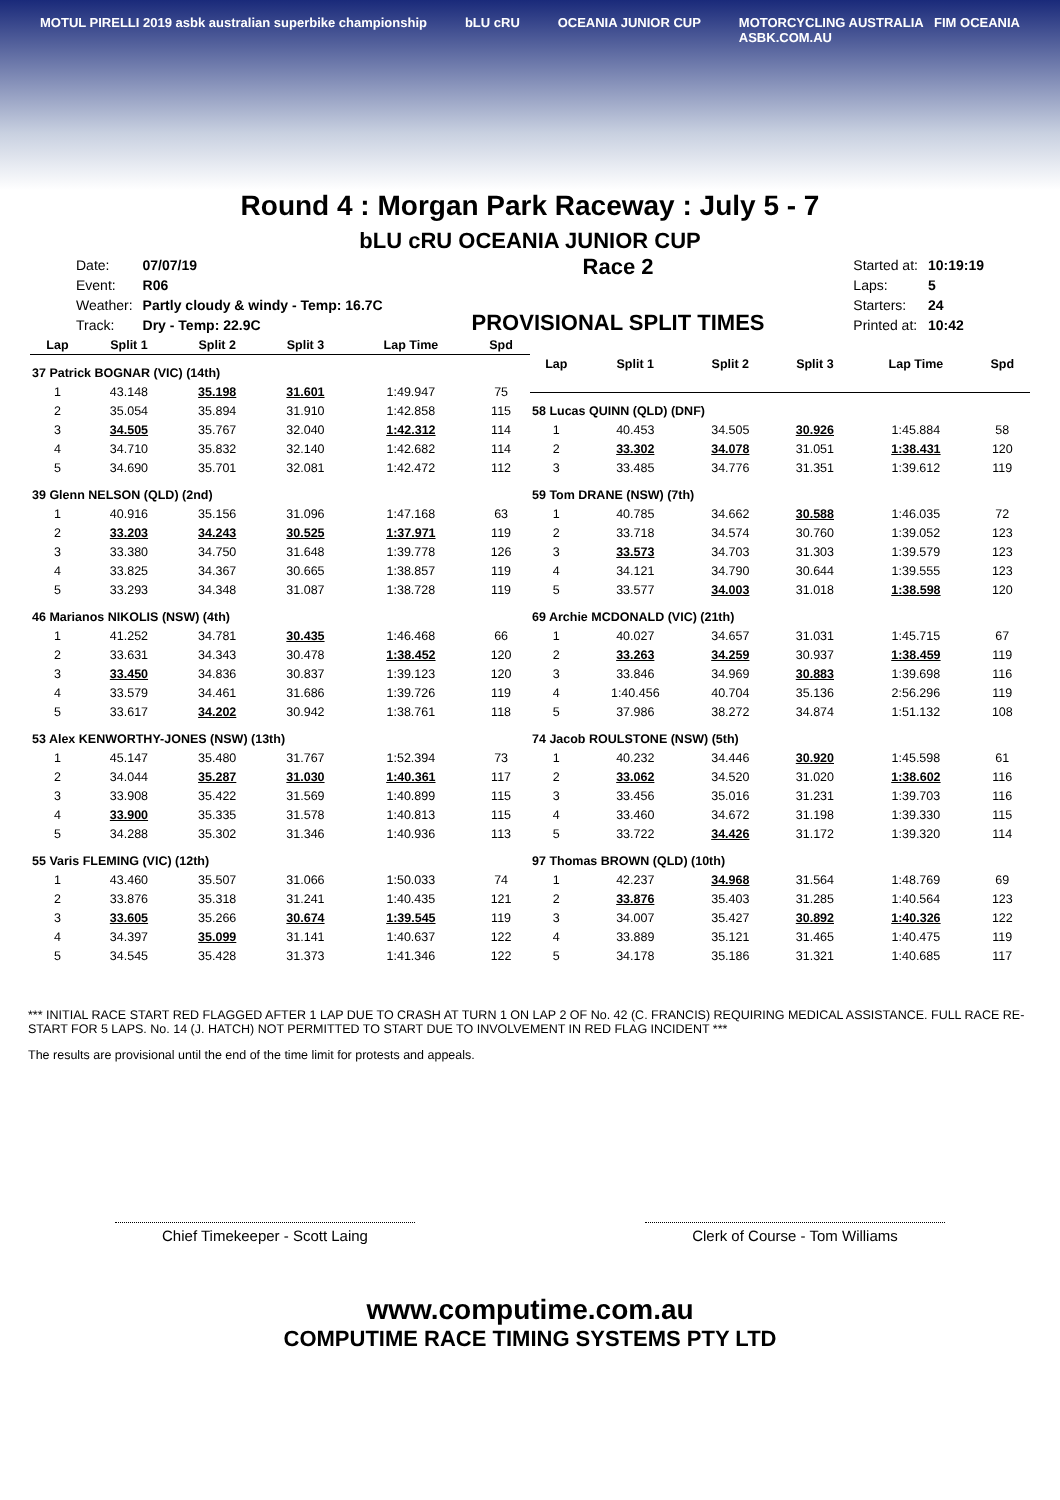MOTUL PIRELLI 2019 asbk australian superbike championship bLU cRU OCEANIA JUNIOR CUP MOTORCYCLING AUSTRALIA FIM OCEANIA
ASBK.COM.AU
Round 4 : Morgan Park Raceway : July 5 - 7
bLU cRU OCEANIA JUNIOR CUP
| Date: | 07/07/19 |
| Event: | R06 |
| Weather: | Partly cloudy & windy - Temp: 16.7C |
| Track: | Dry - Temp: 22.9C |
Race 2
PROVISIONAL SPLIT TIMES
| Started at: | 10:19:19 |
| Laps: | 5 |
| Starters: | 24 |
| Printed at: | 10:42 |
| Lap | Split 1 | Split 2 | Split 3 | Lap Time | Spd |
| --- | --- | --- | --- | --- | --- |
| 37 Patrick BOGNAR (VIC) (14th) | | | | | |
| 1 | 43.148 | 35.198 | 31.601 | 1:49.947 | 75 |
| 2 | 35.054 | 35.894 | 31.910 | 1:42.858 | 115 |
| 3 | 34.505 | 35.767 | 32.040 | 1:42.312 | 114 |
| 4 | 34.710 | 35.832 | 32.140 | 1:42.682 | 114 |
| 5 | 34.690 | 35.701 | 32.081 | 1:42.472 | 112 |
| 39 Glenn NELSON (QLD) (2nd) | | | | | |
| 1 | 40.916 | 35.156 | 31.096 | 1:47.168 | 63 |
| 2 | 33.203 | 34.243 | 30.525 | 1:37.971 | 119 |
| 3 | 33.380 | 34.750 | 31.648 | 1:39.778 | 126 |
| 4 | 33.825 | 34.367 | 30.665 | 1:38.857 | 119 |
| 5 | 33.293 | 34.348 | 31.087 | 1:38.728 | 119 |
| 46 Marianos NIKOLIS (NSW) (4th) | | | | | |
| 1 | 41.252 | 34.781 | 30.435 | 1:46.468 | 66 |
| 2 | 33.631 | 34.343 | 30.478 | 1:38.452 | 120 |
| 3 | 33.450 | 34.836 | 30.837 | 1:39.123 | 120 |
| 4 | 33.579 | 34.461 | 31.686 | 1:39.726 | 119 |
| 5 | 33.617 | 34.202 | 30.942 | 1:38.761 | 118 |
| 53 Alex KENWORTHY-JONES (NSW) (13th) | | | | | |
| 1 | 45.147 | 35.480 | 31.767 | 1:52.394 | 73 |
| 2 | 34.044 | 35.287 | 31.030 | 1:40.361 | 117 |
| 3 | 33.908 | 35.422 | 31.569 | 1:40.899 | 115 |
| 4 | 33.900 | 35.335 | 31.578 | 1:40.813 | 115 |
| 5 | 34.288 | 35.302 | 31.346 | 1:40.936 | 113 |
| 55 Varis FLEMING (VIC) (12th) | | | | | |
| 1 | 43.460 | 35.507 | 31.066 | 1:50.033 | 74 |
| 2 | 33.876 | 35.318 | 31.241 | 1:40.435 | 121 |
| 3 | 33.605 | 35.266 | 30.674 | 1:39.545 | 119 |
| 4 | 34.397 | 35.099 | 31.141 | 1:40.637 | 122 |
| 5 | 34.545 | 35.428 | 31.373 | 1:41.346 | 122 |
| Lap | Split 1 | Split 2 | Split 3 | Lap Time | Spd |
| --- | --- | --- | --- | --- | --- |
| 58 Lucas QUINN (QLD) (DNF) | | | | | |
| 1 | 40.453 | 34.505 | 30.926 | 1:45.884 | 58 |
| 2 | 33.302 | 34.078 | 31.051 | 1:38.431 | 120 |
| 3 | 33.485 | 34.776 | 31.351 | 1:39.612 | 119 |
| 59 Tom DRANE (NSW) (7th) | | | | | |
| 1 | 40.785 | 34.662 | 30.588 | 1:46.035 | 72 |
| 2 | 33.718 | 34.574 | 30.760 | 1:39.052 | 123 |
| 3 | 33.573 | 34.703 | 31.303 | 1:39.579 | 123 |
| 4 | 34.121 | 34.790 | 30.644 | 1:39.555 | 123 |
| 5 | 33.577 | 34.003 | 31.018 | 1:38.598 | 120 |
| 69 Archie MCDONALD (VIC) (21th) | | | | | |
| 1 | 40.027 | 34.657 | 31.031 | 1:45.715 | 67 |
| 2 | 33.263 | 34.259 | 30.937 | 1:38.459 | 119 |
| 3 | 33.846 | 34.969 | 30.883 | 1:39.698 | 116 |
| 4 | 1:40.456 | 40.704 | 35.136 | 2:56.296 | 119 |
| 5 | 37.986 | 38.272 | 34.874 | 1:51.132 | 108 |
| 74 Jacob ROULSTONE (NSW) (5th) | | | | | |
| 1 | 40.232 | 34.446 | 30.920 | 1:45.598 | 61 |
| 2 | 33.062 | 34.520 | 31.020 | 1:38.602 | 116 |
| 3 | 33.456 | 35.016 | 31.231 | 1:39.703 | 116 |
| 4 | 33.460 | 34.672 | 31.198 | 1:39.330 | 115 |
| 5 | 33.722 | 34.426 | 31.172 | 1:39.320 | 114 |
| 97 Thomas BROWN (QLD) (10th) | | | | | |
| 1 | 42.237 | 34.968 | 31.564 | 1:48.769 | 69 |
| 2 | 33.876 | 35.403 | 31.285 | 1:40.564 | 123 |
| 3 | 34.007 | 35.427 | 30.892 | 1:40.326 | 122 |
| 4 | 33.889 | 35.121 | 31.465 | 1:40.475 | 119 |
| 5 | 34.178 | 35.186 | 31.321 | 1:40.685 | 117 |
*** INITIAL RACE START RED FLAGGED AFTER 1 LAP DUE TO CRASH AT TURN 1 ON LAP 2 OF No. 42 (C. FRANCIS) REQUIRING MEDICAL ASSISTANCE. FULL RACE RE-START FOR 5 LAPS. No. 14 (J. HATCH) NOT PERMITTED TO START DUE TO INVOLVEMENT IN RED FLAG INCIDENT ***
The results are provisional until the end of the time limit for protests and appeals.
Chief Timekeeper - Scott Laing Clerk of Course - Tom Williams
www.computime.com.au
COMPUTIME RACE TIMING SYSTEMS PTY LTD